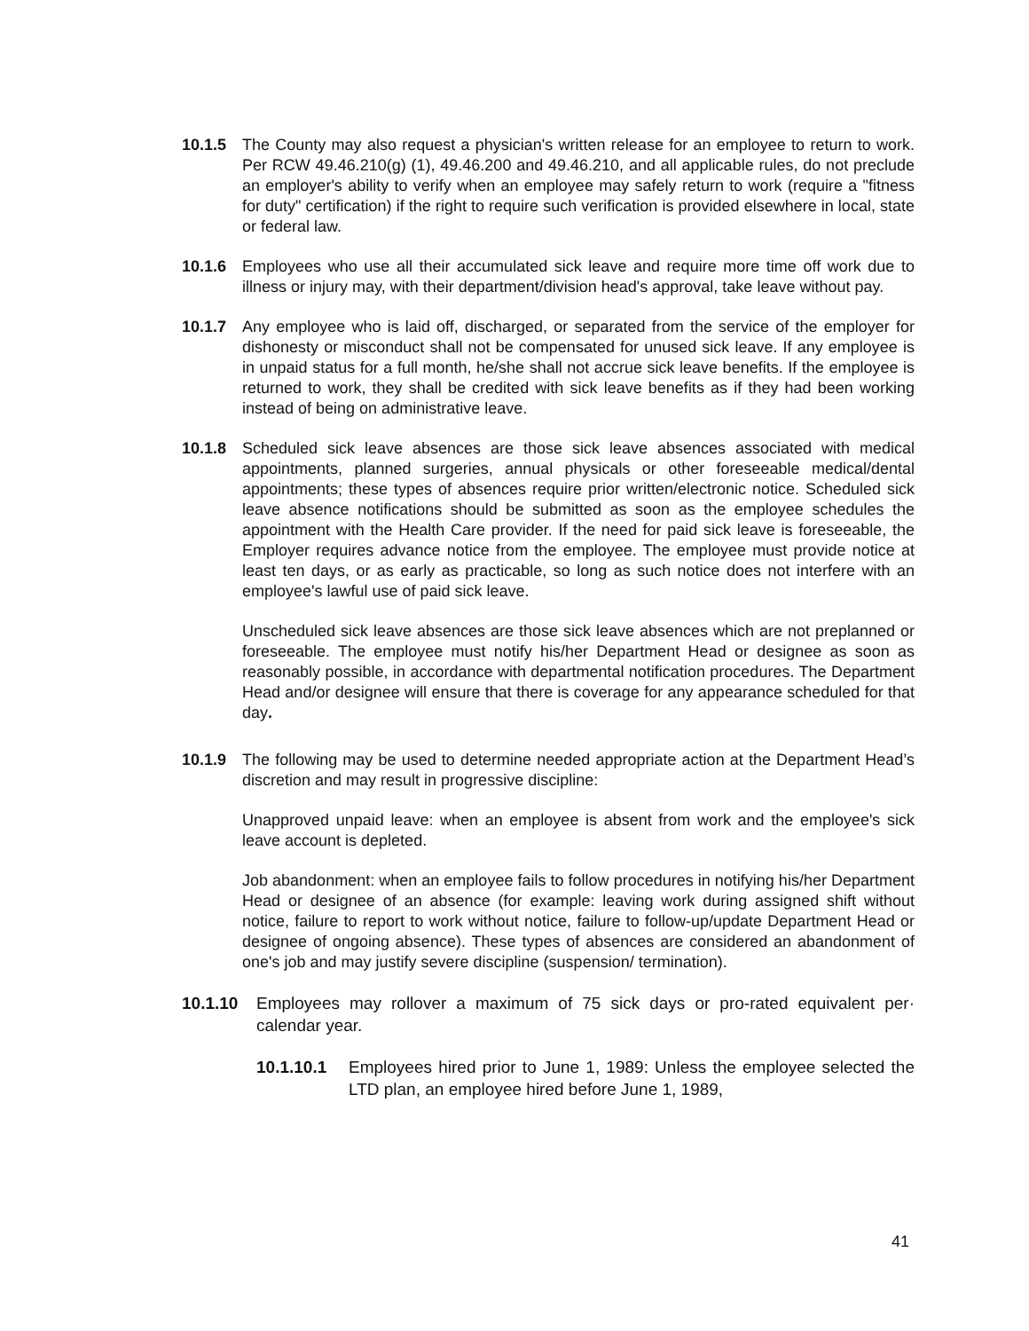10.1.5 The County may also request a physician's written release for an employee to return to work. Per RCW 49.46.210(g) (1), 49.46.200 and 49.46.210, and all applicable rules, do not preclude an employer's ability to verify when an employee may safely return to work (require a "fitness for duty" certification) if the right to require such verification is provided elsewhere in local, state or federal law.
10.1.6 Employees who use all their accumulated sick leave and require more time off work due to illness or injury may, with their department/division head's approval, take leave without pay.
10.1.7 Any employee who is laid off, discharged, or separated from the service of the employer for dishonesty or misconduct shall not be compensated for unused sick leave. If any employee is in unpaid status for a full month, he/she shall not accrue sick leave benefits. If the employee is returned to work, they shall be credited with sick leave benefits as if they had been working instead of being on administrative leave.
10.1.8 Scheduled sick leave absences are those sick leave absences associated with medical appointments, planned surgeries, annual physicals or other foreseeable medical/dental appointments; these types of absences require prior written/electronic notice. Scheduled sick leave absence notifications should be submitted as soon as the employee schedules the appointment with the Health Care provider. If the need for paid sick leave is foreseeable, the Employer requires advance notice from the employee. The employee must provide notice at least ten days, or as early as practicable, so long as such notice does not interfere with an employee's lawful use of paid sick leave.
Unscheduled sick leave absences are those sick leave absences which are not preplanned or foreseeable. The employee must notify his/her Department Head or designee as soon as reasonably possible, in accordance with departmental notification procedures. The Department Head and/or designee will ensure that there is coverage for any appearance scheduled for that day.
10.1.9 The following may be used to determine needed appropriate action at the Department Head’s discretion and may result in progressive discipline:
Unapproved unpaid leave: when an employee is absent from work and the employee's sick leave account is depleted.
Job abandonment: when an employee fails to follow procedures in notifying his/her Department Head or designee of an absence (for example: leaving work during assigned shift without notice, failure to report to work without notice, failure to follow-up/update Department Head or designee of ongoing absence). These types of absences are considered an abandonment of one's job and may justify severe discipline (suspension/ termination).
10.1.10 Employees may rollover a maximum of 75 sick days or pro-rated equivalent per· calendar year.
10.1.10.1 Employees hired prior to June 1, 1989: Unless the employee selected the LTD plan, an employee hired before June 1, 1989,
41